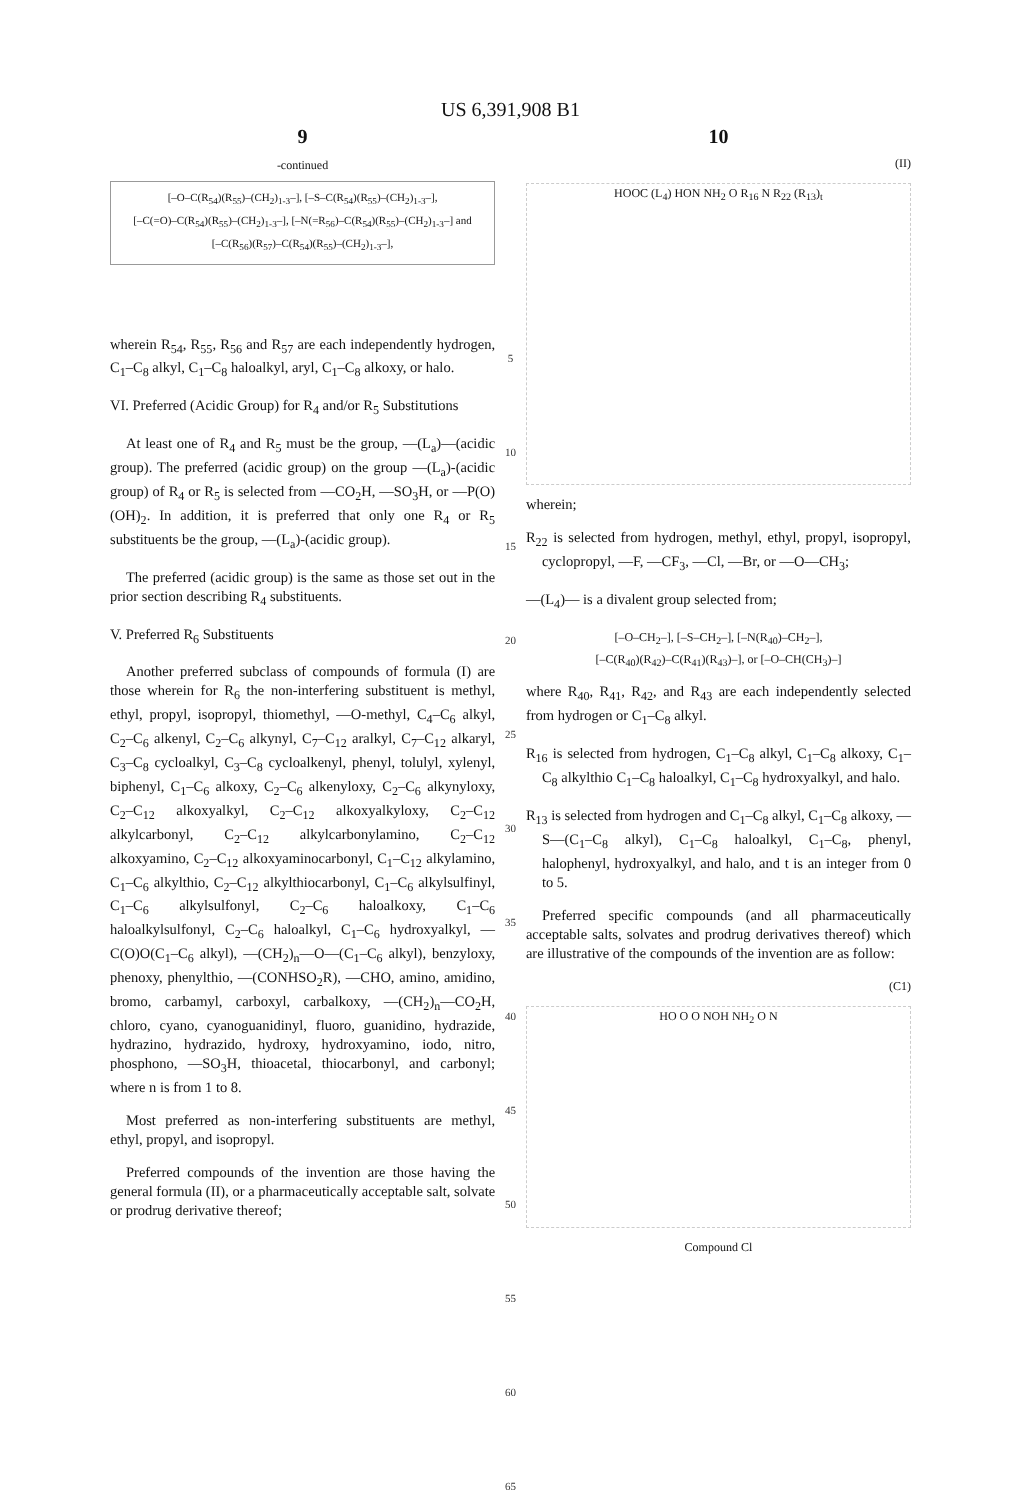US 6,391,908 B1
9
-continued
[–O–C(R<sub>54</sub>)(R<sub>55</sub>)–(CH<sub>2</sub>)<sub>1-3</sub>–], [–S–C(R<sub>54</sub>)(R<sub>55</sub>)–(CH<sub>2</sub>)<sub>1-3</sub>–],
[–C(=O)–C(R<sub>54</sub>)(R<sub>55</sub>)–(CH<sub>2</sub>)<sub>1-3</sub>–], [–N(=R<sub>56</sub>)–C(R<sub>54</sub>)(R<sub>55</sub>)–(CH<sub>2</sub>)<sub>1-3</sub>–] and
[–C(R<sub>56</sub>)(R<sub>57</sub>)–C(R<sub>54</sub>)(R<sub>55</sub>)–(CH<sub>2</sub>)<sub>1-3</sub>–],
wherein R<sub>54</sub>, R<sub>55</sub>, R<sub>56</sub> and R<sub>57</sub> are each independently hydrogen, C<sub>1</sub>–C<sub>8</sub> alkyl, C<sub>1</sub>–C<sub>8</sub> haloalkyl, aryl, C<sub>1</sub>–C<sub>8</sub> alkoxy, or halo.
VI. Preferred (Acidic Group) for R<sub>4</sub> and/or R<sub>5</sub> Substitutions
At least one of R<sub>4</sub> and R<sub>5</sub> must be the group, —(L<sub>a</sub>)—(acidic group). The preferred (acidic group) on the group —(L<sub>a</sub>)-(acidic group) of R<sub>4</sub> or R<sub>5</sub> is selected from —CO<sub>2</sub>H, —SO<sub>3</sub>H, or —P(O)(OH)<sub>2</sub>. In addition, it is preferred that only one R<sub>4</sub> or R<sub>5</sub> substituents be the group, —(L<sub>a</sub>)-(acidic group).
The preferred (acidic group) is the same as those set out in the prior section describing R<sub>4</sub> substituents.
V. Preferred R<sub>6</sub> Substituents
Another preferred subclass of compounds of formula (I) are those wherein for R<sub>6</sub> the non-interfering substituent is methyl, ethyl, propyl, isopropyl, thiomethyl, —O-methyl, C<sub>4</sub>–C<sub>6</sub> alkyl, C<sub>2</sub>–C<sub>6</sub> alkenyl, C<sub>2</sub>–C<sub>6</sub> alkynyl, C<sub>7</sub>–C<sub>12</sub> aralkyl, C<sub>7</sub>–C<sub>12</sub> alkaryl, C<sub>3</sub>–C<sub>8</sub> cycloalkyl, C<sub>3</sub>–C<sub>8</sub> cycloalkenyl, phenyl, tolulyl, xylenyl, biphenyl, C<sub>1</sub>–C<sub>6</sub> alkoxy, C<sub>2</sub>–C<sub>6</sub> alkenyloxy, C<sub>2</sub>–C<sub>6</sub> alkynyloxy, C<sub>2</sub>–C<sub>12</sub> alkoxyalkyl, C<sub>2</sub>–C<sub>12</sub> alkoxyalkyloxy, C<sub>2</sub>–C<sub>12</sub> alkylcarbonyl, C<sub>2</sub>–C<sub>12</sub> alkylcarbonylamino, C<sub>2</sub>–C<sub>12</sub> alkoxyamino, C<sub>2</sub>–C<sub>12</sub> alkoxyaminocarbonyl, C<sub>1</sub>–C<sub>12</sub> alkylamino, C<sub>1</sub>–C<sub>6</sub> alkylthio, C<sub>2</sub>–C<sub>12</sub> alkylthiocarbonyl, C<sub>1</sub>–C<sub>6</sub> alkylsulfinyl, C<sub>1</sub>–C<sub>6</sub> alkylsulfonyl, C<sub>2</sub>–C<sub>6</sub> haloalkoxy, C<sub>1</sub>–C<sub>6</sub> haloalkylsulfonyl, C<sub>2</sub>–C<sub>6</sub> haloalkyl, C<sub>1</sub>–C<sub>6</sub> hydroxyalkyl, —C(O)O(C<sub>1</sub>–C<sub>6</sub> alkyl), —(CH<sub>2</sub>)<sub>n</sub>—O—(C<sub>1</sub>–C<sub>6</sub> alkyl), benzyloxy, phenoxy, phenylthio, —(CONHSO<sub>2</sub>R), —CHO, amino, amidino, bromo, carbamyl, carboxyl, carbalkoxy, —(CH<sub>2</sub>)<sub>n</sub>—CO<sub>2</sub>H, chloro, cyano, cyanoguanidinyl, fluoro, guanidino, hydrazide, hydrazino, hydrazido, hydroxy, hydroxyamino, iodo, nitro, phosphono, —SO<sub>3</sub>H, thioacetal, thiocarbonyl, and carbonyl; where n is from 1 to 8.
Most preferred as non-interfering substituents are methyl, ethyl, propyl, and isopropyl.
Preferred compounds of the invention are those having the general formula (II), or a pharmaceutically acceptable salt, solvate or prodrug derivative thereof;
5
10
15
20
25
30
35
40
45
50
55
60
65
10
(II)
HOOC (L<sub>4</sub>) HON NH<sub>2</sub> O R<sub>16</sub> N R<sub>22</sub> (R<sub>13</sub>)<sub>t</sub>
wherein;
R<sub>22</sub> is selected from hydrogen, methyl, ethyl, propyl, isopropyl, cyclopropyl, —F, —CF<sub>3</sub>, —Cl, —Br, or —O—CH<sub>3</sub>;
—(L<sub>4</sub>)— is a divalent group selected from;
[–O–CH<sub>2</sub>–], [–S–CH<sub>2</sub>–], [–N(R<sub>40</sub>)–CH<sub>2</sub>–],
[–C(R<sub>40</sub>)(R<sub>42</sub>)–C(R<sub>41</sub>)(R<sub>43</sub>)–], or [–O–CH(CH<sub>3</sub>)–]
where R<sub>40</sub>, R<sub>41</sub>, R<sub>42</sub>, and R<sub>43</sub> are each independently selected from hydrogen or C<sub>1</sub>–C<sub>8</sub> alkyl.
R<sub>16</sub> is selected from hydrogen, C<sub>1</sub>–C<sub>8</sub> alkyl, C<sub>1</sub>–C<sub>8</sub> alkoxy, C<sub>1</sub>–C<sub>8</sub> alkylthio C<sub>1</sub>–C<sub>8</sub> haloalkyl, C<sub>1</sub>–C<sub>8</sub> hydroxyalkyl, and halo.
R<sub>13</sub> is selected from hydrogen and C<sub>1</sub>–C<sub>8</sub> alkyl, C<sub>1</sub>–C<sub>8</sub> alkoxy, —S—(C<sub>1</sub>–C<sub>8</sub> alkyl), C<sub>1</sub>–C<sub>8</sub> haloalkyl, C<sub>1</sub>–C<sub>8</sub>, phenyl, halophenyl, hydroxyalkyl, and halo, and t is an integer from 0 to 5.
Preferred specific compounds (and all pharmaceutically acceptable salts, solvates and prodrug derivatives thereof) which are illustrative of the compounds of the invention are as follow:
(C1)
HO O O NOH NH<sub>2</sub> O N
Compound Cl